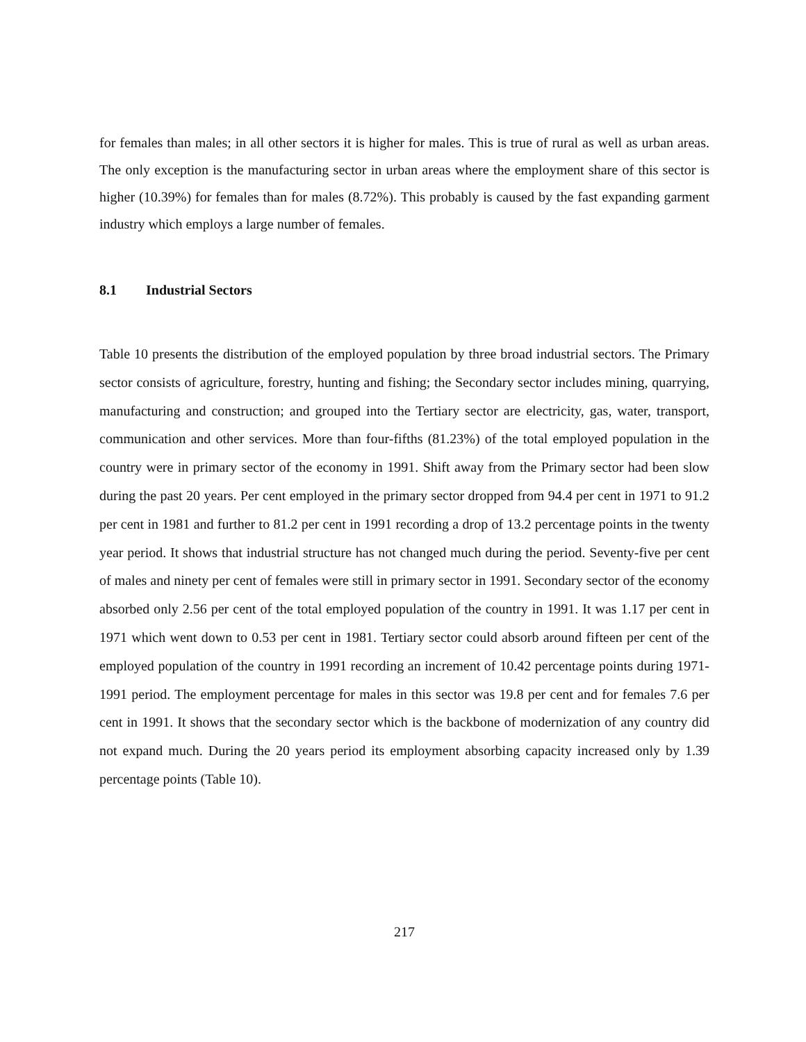for females than males; in all other sectors it is higher for males. This is true of rural as well as urban areas. The only exception is the manufacturing sector in urban areas where the employment share of this sector is higher (10.39%) for females than for males (8.72%). This probably is caused by the fast expanding garment industry which employs a large number of females.
8.1 Industrial Sectors
Table 10 presents the distribution of the employed population by three broad industrial sectors. The Primary sector consists of agriculture, forestry, hunting and fishing; the Secondary sector includes mining, quarrying, manufacturing and construction; and grouped into the Tertiary sector are electricity, gas, water, transport, communication and other services. More than four-fifths (81.23%) of the total employed population in the country were in primary sector of the economy in 1991. Shift away from the Primary sector had been slow during the past 20 years. Per cent employed in the primary sector dropped from 94.4 per cent in 1971 to 91.2 per cent in 1981 and further to 81.2 per cent in 1991 recording a drop of 13.2 percentage points in the twenty year period. It shows that industrial structure has not changed much during the period. Seventy-five per cent of males and ninety per cent of females were still in primary sector in 1991. Secondary sector of the economy absorbed only 2.56 per cent of the total employed population of the country in 1991. It was 1.17 per cent in 1971 which went down to 0.53 per cent in 1981. Tertiary sector could absorb around fifteen per cent of the employed population of the country in 1991 recording an increment of 10.42 percentage points during 1971-1991 period. The employment percentage for males in this sector was 19.8 per cent and for females 7.6 per cent in 1991. It shows that the secondary sector which is the backbone of modernization of any country did not expand much. During the 20 years period its employment absorbing capacity increased only by 1.39 percentage points (Table 10).
217